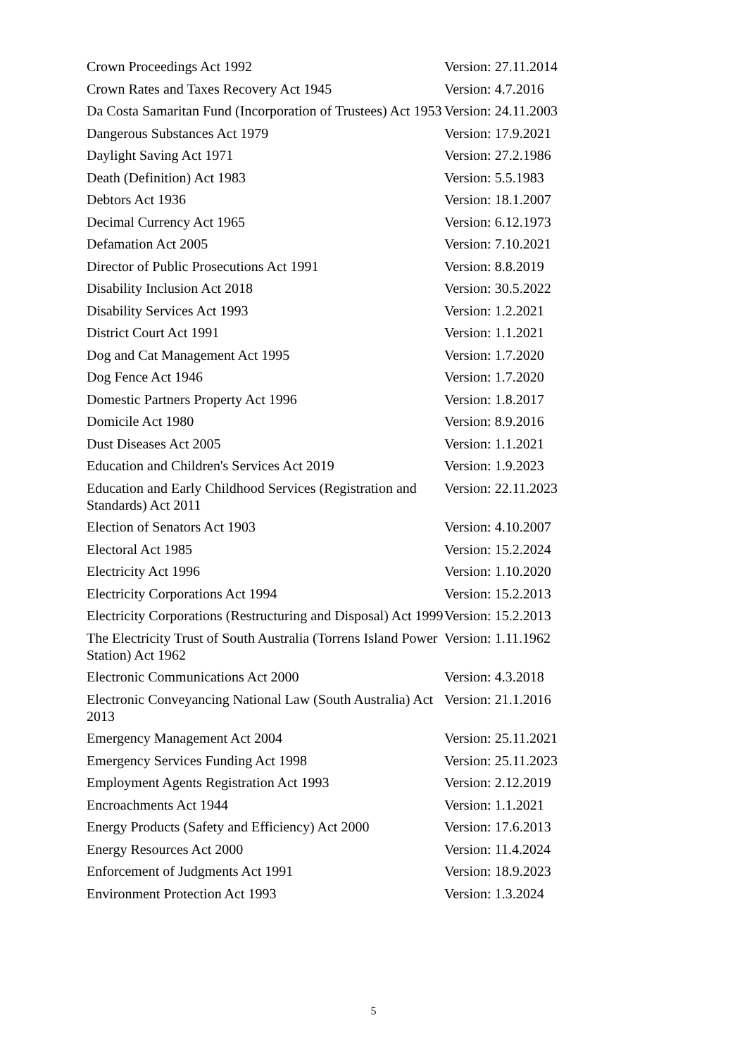| Crown Proceedings Act 1992 | Version: 27.11.2014 |
| Crown Rates and Taxes Recovery Act 1945 | Version: 4.7.2016 |
| Da Costa Samaritan Fund (Incorporation of Trustees) Act 1953 | Version: 24.11.2003 |
| Dangerous Substances Act 1979 | Version: 17.9.2021 |
| Daylight Saving Act 1971 | Version: 27.2.1986 |
| Death (Definition) Act 1983 | Version: 5.5.1983 |
| Debtors Act 1936 | Version: 18.1.2007 |
| Decimal Currency Act 1965 | Version: 6.12.1973 |
| Defamation Act 2005 | Version: 7.10.2021 |
| Director of Public Prosecutions Act 1991 | Version: 8.8.2019 |
| Disability Inclusion Act 2018 | Version: 30.5.2022 |
| Disability Services Act 1993 | Version: 1.2.2021 |
| District Court Act 1991 | Version: 1.1.2021 |
| Dog and Cat Management Act 1995 | Version: 1.7.2020 |
| Dog Fence Act 1946 | Version: 1.7.2020 |
| Domestic Partners Property Act 1996 | Version: 1.8.2017 |
| Domicile Act 1980 | Version: 8.9.2016 |
| Dust Diseases Act 2005 | Version: 1.1.2021 |
| Education and Children's Services Act 2019 | Version: 1.9.2023 |
| Education and Early Childhood Services (Registration and Standards) Act 2011 | Version: 22.11.2023 |
| Election of Senators Act 1903 | Version: 4.10.2007 |
| Electoral Act 1985 | Version: 15.2.2024 |
| Electricity Act 1996 | Version: 1.10.2020 |
| Electricity Corporations Act 1994 | Version: 15.2.2013 |
| Electricity Corporations (Restructuring and Disposal) Act 1999 | Version: 15.2.2013 |
| The Electricity Trust of South Australia (Torrens Island Power Station) Act 1962 | Version: 1.11.1962 |
| Electronic Communications Act 2000 | Version: 4.3.2018 |
| Electronic Conveyancing National Law (South Australia) Act 2013 | Version: 21.1.2016 |
| Emergency Management Act 2004 | Version: 25.11.2021 |
| Emergency Services Funding Act 1998 | Version: 25.11.2023 |
| Employment Agents Registration Act 1993 | Version: 2.12.2019 |
| Encroachments Act 1944 | Version: 1.1.2021 |
| Energy Products (Safety and Efficiency) Act 2000 | Version: 17.6.2013 |
| Energy Resources Act 2000 | Version: 11.4.2024 |
| Enforcement of Judgments Act 1991 | Version: 18.9.2023 |
| Environment Protection Act 1993 | Version: 1.3.2024 |
5